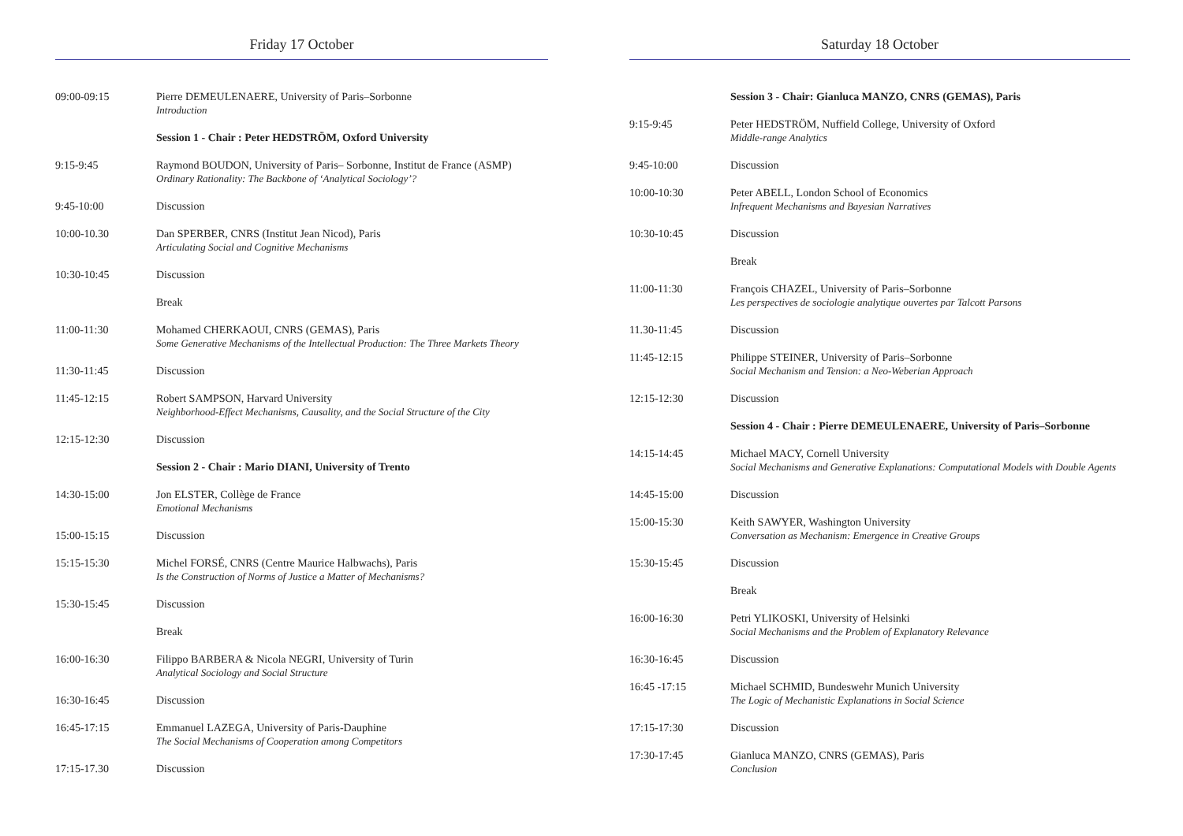Friday 17 October
| 09:00-09:15 | Pierre DEMEULENAERE, University of Paris–Sorbonne Introduction |
| | Session 1 - Chair : Peter HEDSTRÖM, Oxford University |
| 9:15-9:45 | Raymond BOUDON, University of Paris– Sorbonne, Institut de France (ASMP) Ordinary Rationality: The Backbone of ‘Analytical Sociology’? |
| 9:45-10:00 | Discussion |
| 10:00-10.30 | Dan SPERBER, CNRS (Institut Jean Nicod), Paris Articulating Social and Cognitive Mechanisms |
| 10:30-10:45 | Discussion |
| | Break |
| 11:00-11:30 | Mohamed CHERKAOUI, CNRS (GEMAS), Paris Some Generative Mechanisms of the Intellectual Production: The Three Markets Theory |
| 11:30-11:45 | Discussion |
| 11:45-12:15 | Robert SAMPSON, Harvard University Neighborhood-Effect Mechanisms, Causality, and the Social Structure of the City |
| 12:15-12:30 | Discussion |
| | Session 2 - Chair : Mario DIANI, University of Trento |
| 14:30-15:00 | Jon ELSTER, Collège de France Emotional Mechanisms |
| 15:00-15:15 | Discussion |
| 15:15-15:30 | Michel FORSÉ, CNRS (Centre Maurice Halbwachs), Paris Is the Construction of Norms of Justice a Matter of Mechanisms? |
| 15:30-15:45 | Discussion |
| | Break |
| 16:00-16:30 | Filippo BARBERA & Nicola NEGRI, University of Turin Analytical Sociology and Social Structure |
| 16:30-16:45 | Discussion |
| 16:45-17:15 | Emmanuel LAZEGA, University of Paris-Dauphine The Social Mechanisms of Cooperation among Competitors |
| 17:15-17.30 | Discussion |
Saturday 18 October
| | Session 3 - Chair: Gianluca MANZO, CNRS (GEMAS), Paris |
| 9:15-9:45 | Peter HEDSTRÖM, Nuffield College, University of Oxford Middle-range Analytics |
| 9:45-10:00 | Discussion |
| 10:00-10:30 | Peter ABELL, London School of Economics Infrequent Mechanisms and Bayesian Narratives |
| 10:30-10:45 | Discussion |
| | Break |
| 11:00-11:30 | François CHAZEL, University of Paris–Sorbonne Les perspectives de sociologie analytique ouvertes par Talcott Parsons |
| 11.30-11:45 | Discussion |
| 11:45-12:15 | Philippe STEINER, University of Paris–Sorbonne Social Mechanism and Tension: a Neo-Weberian Approach |
| 12:15-12:30 | Discussion |
| | Session 4 - Chair : Pierre DEMEULENAERE, University of Paris–Sorbonne |
| 14:15-14:45 | Michael MACY, Cornell University Social Mechanisms and Generative Explanations: Computational Models with Double Agents |
| 14:45-15:00 | Discussion |
| 15:00-15:30 | Keith SAWYER, Washington University Conversation as Mechanism: Emergence in Creative Groups |
| 15:30-15:45 | Discussion |
| | Break |
| 16:00-16:30 | Petri YLIKOSKI, University of Helsinki Social Mechanisms and the Problem of Explanatory Relevance |
| 16:30-16:45 | Discussion |
| 16:45 -17:15 | Michael SCHMID, Bundeswehr Munich University The Logic of Mechanistic Explanations in Social Science |
| 17:15-17:30 | Discussion |
| 17:30-17:45 | Gianluca MANZO, CNRS (GEMAS), Paris Conclusion |